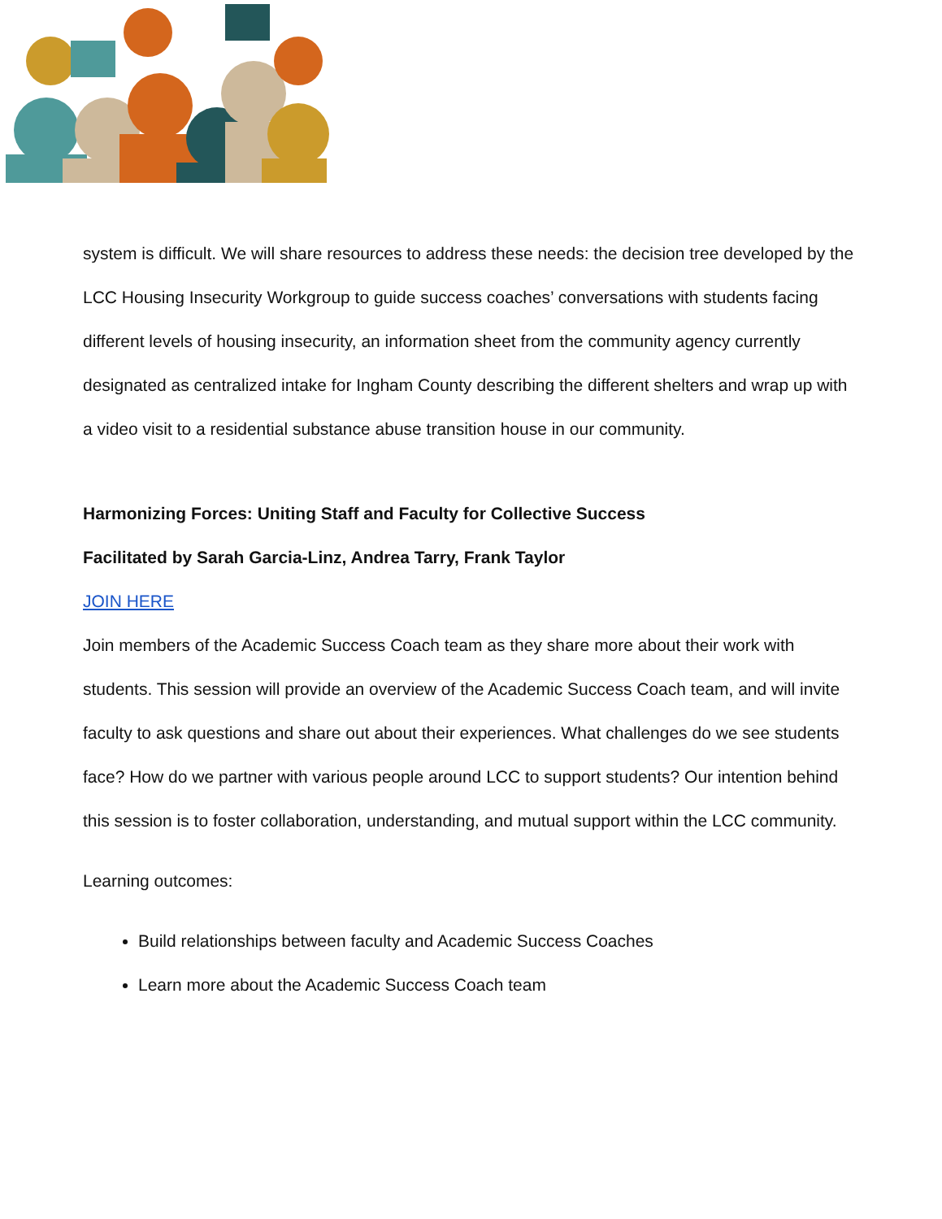system is difficult. We will share resources to address these needs: the decision tree developed by the LCC Housing Insecurity Workgroup to guide success coaches’ conversations with students facing different levels of housing insecurity, an information sheet from the community agency currently designated as centralized intake for Ingham County describing the different shelters and wrap up with a video visit to a residential substance abuse transition house in our community.
Harmonizing Forces: Uniting Staff and Faculty for Collective Success
Facilitated by Sarah Garcia-Linz, Andrea Tarry, Frank Taylor
JOIN HERE
Join members of the Academic Success Coach team as they share more about their work with students. This session will provide an overview of the Academic Success Coach team, and will invite faculty to ask questions and share out about their experiences. What challenges do we see students face? How do we partner with various people around LCC to support students? Our intention behind this session is to foster collaboration, understanding, and mutual support within the LCC community.
Learning outcomes:
Build relationships between faculty and Academic Success Coaches
Learn more about the Academic Success Coach team